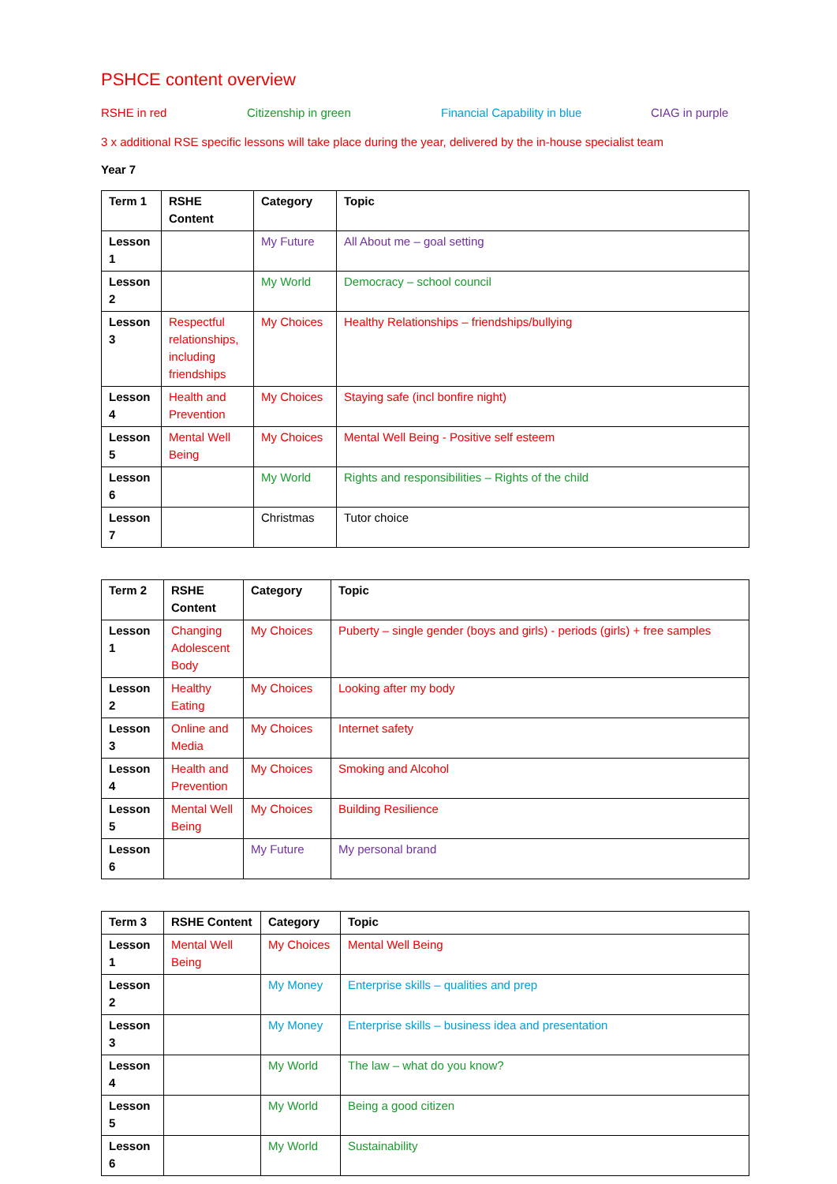PSHCE content overview
RSHE in red Citizenship in green Financial Capability in blue CIAG in purple
3 x additional RSE specific lessons will take place during the year, delivered by the in-house specialist team
Year 7
| Term 1 | RSHE Content | Category | Topic |
| --- | --- | --- | --- |
| Lesson 1 | | My Future | All About me – goal setting |
| Lesson 2 | | My World | Democracy – school council |
| Lesson 3 | Respectful relationships, including friendships | My Choices | Healthy Relationships – friendships/bullying |
| Lesson 4 | Health and Prevention | My Choices | Staying safe (incl bonfire night) |
| Lesson 5 | Mental Well Being | My Choices | Mental Well Being - Positive self esteem |
| Lesson 6 | | My World | Rights and responsibilities – Rights of the child |
| Lesson 7 | | Christmas | Tutor choice |
| Term 2 | RSHE Content | Category | Topic |
| --- | --- | --- | --- |
| Lesson 1 | Changing Adolescent Body | My Choices | Puberty – single gender (boys and girls) - periods (girls) + free samples |
| Lesson 2 | Healthy Eating | My Choices | Looking after my body |
| Lesson 3 | Online and Media | My Choices | Internet safety |
| Lesson 4 | Health and Prevention | My Choices | Smoking and Alcohol |
| Lesson 5 | Mental Well Being | My Choices | Building Resilience |
| Lesson 6 | | My Future | My personal brand |
| Term 3 | RSHE Content | Category | Topic |
| --- | --- | --- | --- |
| Lesson 1 | Mental Well Being | My Choices | Mental Well Being |
| Lesson 2 | | My Money | Enterprise skills – qualities and prep |
| Lesson 3 | | My Money | Enterprise skills – business idea and presentation |
| Lesson 4 | | My World | The law – what do you know? |
| Lesson 5 | | My World | Being a good citizen |
| Lesson 6 | | My World | Sustainability |